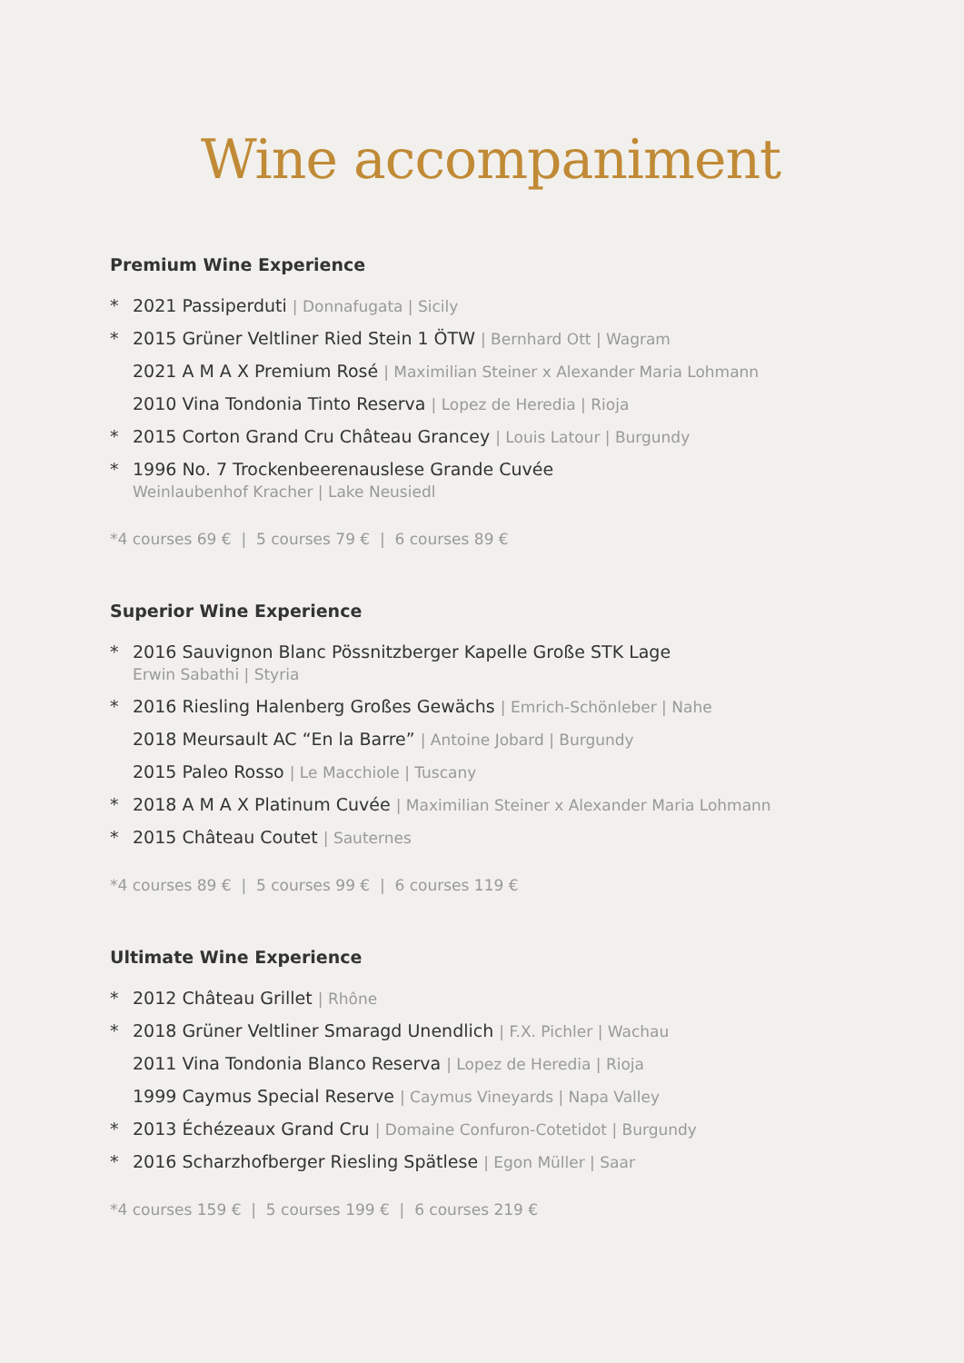Wine accompaniment
Premium Wine Experience
* 2021 Passiperduti | Donnafugata | Sicily
* 2015 Grüner Veltliner Ried Stein 1 ÖTW | Bernhard Ott | Wagram
2021 A M A X Premium Rosé | Maximilian Steiner x Alexander Maria Lohmann
2010 Vina Tondonia Tinto Reserva | Lopez de Heredia | Rioja
* 2015 Corton Grand Cru Château Grancey | Louis Latour | Burgundy
* 1996 No. 7 Trockenbeerenauslese Grande Cuvée
Weinlaubenhof Kracher | Lake Neusiedl
*4 courses 69 € | 5 courses 79 € | 6 courses 89 €
Superior Wine Experience
* 2016 Sauvignon Blanc Pössnitzberger Kapelle Große STK Lage
Erwin Sabathi | Styria
* 2016 Riesling Halenberg Großes Gewächs | Emrich-Schönleber | Nahe
2018 Meursault AC “En la Barre” | Antoine Jobard | Burgundy
2015 Paleo Rosso | Le Macchiole | Tuscany
* 2018 A M A X Platinum Cuvée | Maximilian Steiner x Alexander Maria Lohmann
* 2015 Château Coutet | Sauternes
*4 courses 89 € | 5 courses 99 € | 6 courses 119 €
Ultimate Wine Experience
* 2012 Château Grillet | Rhône
* 2018 Grüner Veltliner Smaragd Unendlich | F.X. Pichler | Wachau
2011 Vina Tondonia Blanco Reserva | Lopez de Heredia | Rioja
1999 Caymus Special Reserve | Caymus Vineyards | Napa Valley
* 2013 Échézeaux Grand Cru | Domaine Confuron-Cotetidot | Burgundy
* 2016 Scharzhofberger Riesling Spätlese | Egon Müller | Saar
*4 courses 159 € | 5 courses 199 € | 6 courses 219 €